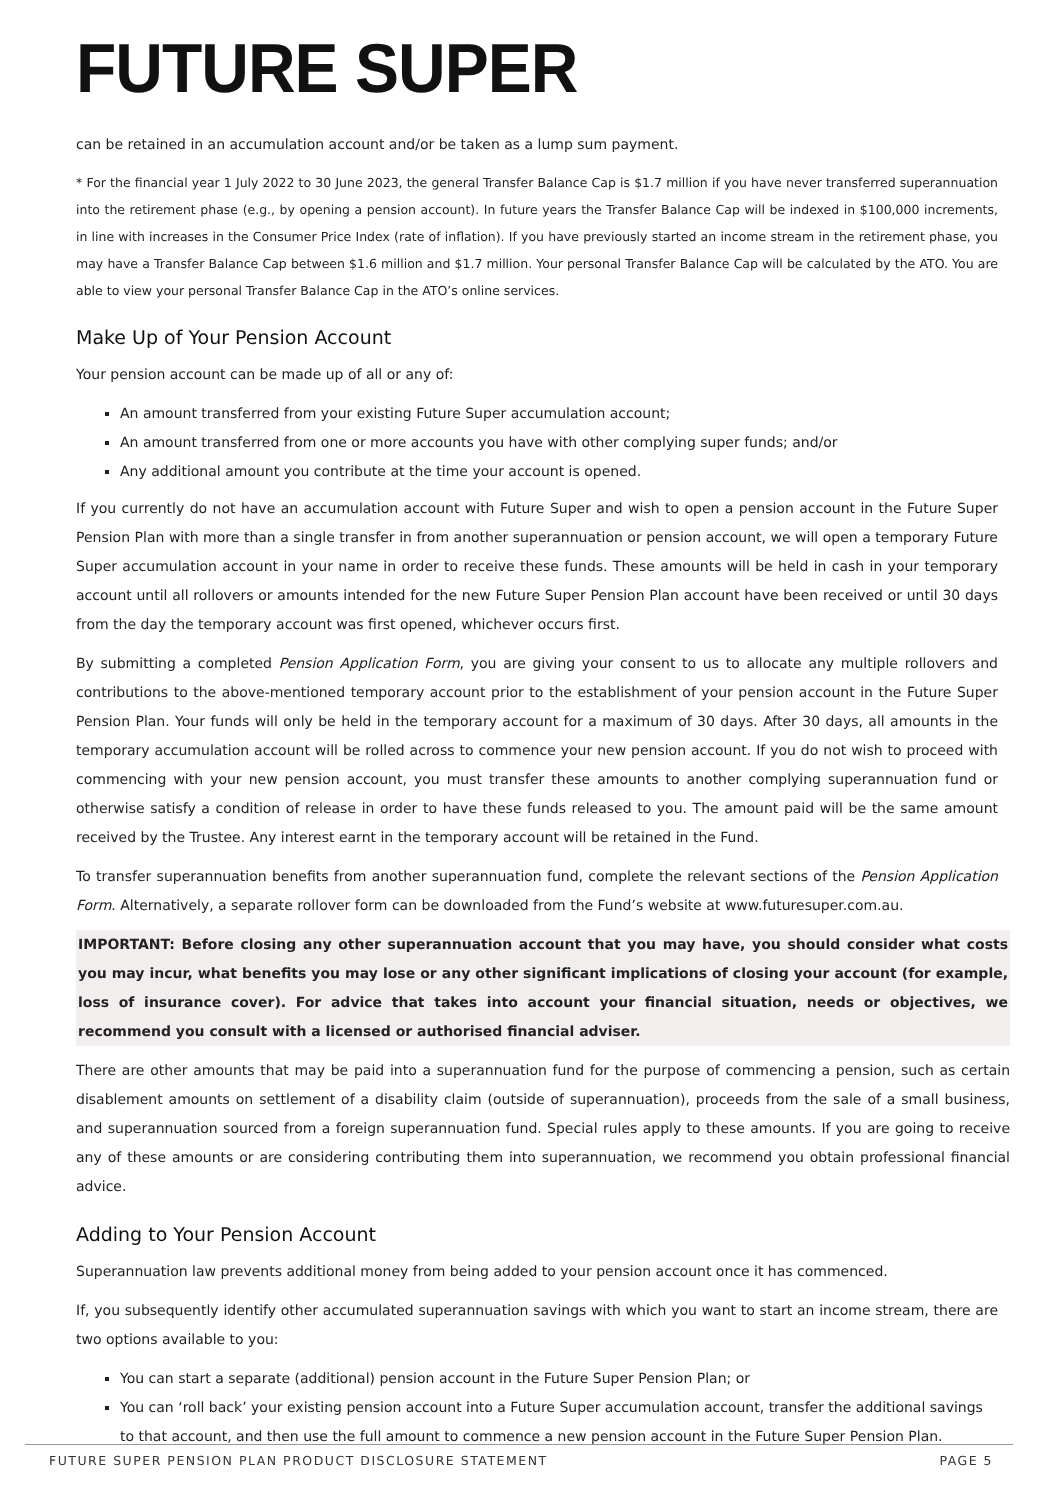FUTURE SUPER
can be retained in an accumulation account and/or be taken as a lump sum payment.
* For the financial year 1 July 2022 to 30 June 2023, the general Transfer Balance Cap is $1.7 million if you have never transferred superannuation into the retirement phase (e.g., by opening a pension account). In future years the Transfer Balance Cap will be indexed in $100,000 increments, in line with increases in the Consumer Price Index (rate of inflation). If you have previously started an income stream in the retirement phase, you may have a Transfer Balance Cap between $1.6 million and $1.7 million. Your personal Transfer Balance Cap will be calculated by the ATO. You are able to view your personal Transfer Balance Cap in the ATO’s online services.
Make Up of Your Pension Account
Your pension account can be made up of all or any of:
An amount transferred from your existing Future Super accumulation account;
An amount transferred from one or more accounts you have with other complying super funds; and/or
Any additional amount you contribute at the time your account is opened.
If you currently do not have an accumulation account with Future Super and wish to open a pension account in the Future Super Pension Plan with more than a single transfer in from another superannuation or pension account, we will open a temporary Future Super accumulation account in your name in order to receive these funds. These amounts will be held in cash in your temporary account until all rollovers or amounts intended for the new Future Super Pension Plan account have been received or until 30 days from the day the temporary account was first opened, whichever occurs first.
By submitting a completed Pension Application Form, you are giving your consent to us to allocate any multiple rollovers and contributions to the above-mentioned temporary account prior to the establishment of your pension account in the Future Super Pension Plan. Your funds will only be held in the temporary account for a maximum of 30 days. After 30 days, all amounts in the temporary accumulation account will be rolled across to commence your new pension account. If you do not wish to proceed with commencing with your new pension account, you must transfer these amounts to another complying superannuation fund or otherwise satisfy a condition of release in order to have these funds released to you. The amount paid will be the same amount received by the Trustee. Any interest earnt in the temporary account will be retained in the Fund.
To transfer superannuation benefits from another superannuation fund, complete the relevant sections of the Pension Application Form. Alternatively, a separate rollover form can be downloaded from the Fund’s website at www.futuresuper.com.au.
IMPORTANT: Before closing any other superannuation account that you may have, you should consider what costs you may incur, what benefits you may lose or any other significant implications of closing your account (for example, loss of insurance cover). For advice that takes into account your financial situation, needs or objectives, we recommend you consult with a licensed or authorised financial adviser.
There are other amounts that may be paid into a superannuation fund for the purpose of commencing a pension, such as certain disablement amounts on settlement of a disability claim (outside of superannuation), proceeds from the sale of a small business, and superannuation sourced from a foreign superannuation fund. Special rules apply to these amounts. If you are going to receive any of these amounts or are considering contributing them into superannuation, we recommend you obtain professional financial advice.
Adding to Your Pension Account
Superannuation law prevents additional money from being added to your pension account once it has commenced.
If, you subsequently identify other accumulated superannuation savings with which you want to start an income stream, there are two options available to you:
You can start a separate (additional) pension account in the Future Super Pension Plan; or
You can ‘roll back’ your existing pension account into a Future Super accumulation account, transfer the additional savings to that account, and then use the full amount to commence a new pension account in the Future Super Pension Plan.
FUTURE SUPER PENSION PLAN PRODUCT DISCLOSURE STATEMENT PAGE 5